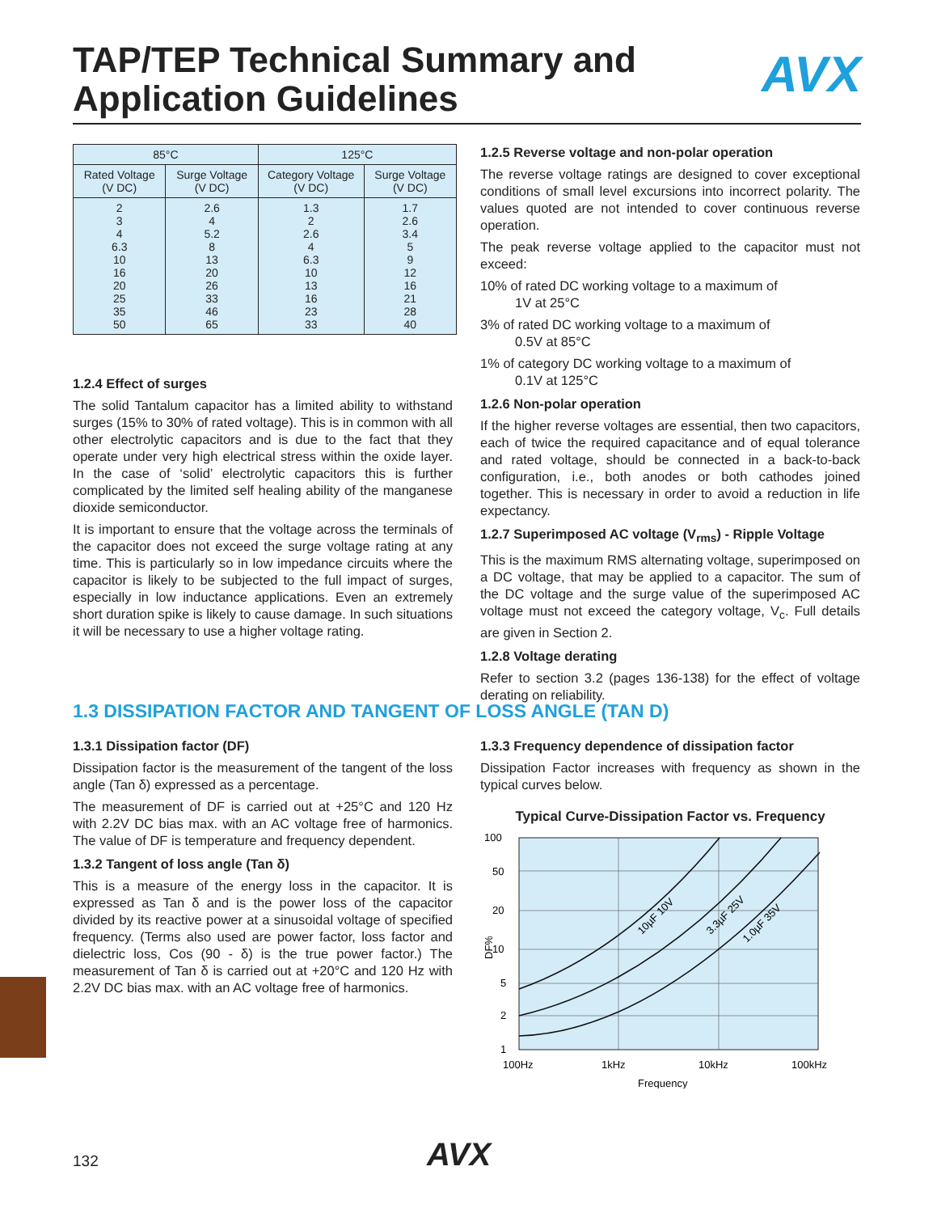TAP/TEP Technical Summary and
Application Guidelines
AVX
| 85°C | | 125°C | |
| --- | --- | --- | --- |
| Rated Voltage (V DC) | Surge Voltage (V DC) | Category Voltage (V DC) | Surge Voltage (V DC) |
| 2 3 4 6.3 10 16 20 25 35 50 | 2.6 4 5.2 8 13 20 26 33 46 65 | 1.3 2 2.6 4 6.3 10 13 16 23 33 | 1.7 2.6 3.4 5 9 12 16 21 28 40 |
1.2.4 Effect of surges
The solid Tantalum capacitor has a limited ability to withstand surges (15% to 30% of rated voltage). This is in common with all other electrolytic capacitors and is due to the fact that they operate under very high electrical stress within the oxide layer. In the case of ‘solid’ electrolytic capacitors this is further complicated by the limited self healing ability of the manganese dioxide semiconductor.
It is important to ensure that the voltage across the terminals of the capacitor does not exceed the surge voltage rating at any time. This is particularly so in low impedance circuits where the capacitor is likely to be subjected to the full impact of surges, especially in low inductance applications. Even an extremely short duration spike is likely to cause damage. In such situations it will be necessary to use a higher voltage rating.
1.2.5 Reverse voltage and non-polar operation
The reverse voltage ratings are designed to cover exceptional conditions of small level excursions into incorrect polarity. The values quoted are not intended to cover continuous reverse operation.
The peak reverse voltage applied to the capacitor must not exceed:
10% of rated DC working voltage to a maximum of
1V at 25°C
3% of rated DC working voltage to a maximum of
0.5V at 85°C
1% of category DC working voltage to a maximum of
0.1V at 125°C
1.2.6 Non-polar operation
If the higher reverse voltages are essential, then two capacitors, each of twice the required capacitance and of equal tolerance and rated voltage, should be connected in a back-to-back configuration, i.e., both anodes or both cathodes joined together. This is necessary in order to avoid a reduction in life expectancy.
1.2.7 Superimposed AC voltage (V<sub>rms</sub>) - Ripple Voltage
This is the maximum RMS alternating voltage, superimposed on a DC voltage, that may be applied to a capacitor. The sum of the DC voltage and the surge value of the superimposed AC voltage must not exceed the category voltage, V<sub>c</sub>. Full details are given in Section 2.
1.2.8 Voltage derating
Refer to section 3.2 (pages 136-138) for the effect of voltage derating on reliability.
1.3 DISSIPATION FACTOR AND TANGENT OF LOSS ANGLE (TAN D)
1.3.1 Dissipation factor (DF)
Dissipation factor is the measurement of the tangent of the loss angle (Tan δ) expressed as a percentage.
The measurement of DF is carried out at +25°C and 120 Hz with 2.2V DC bias max. with an AC voltage free of harmonics. The value of DF is temperature and frequency dependent.
1.3.2 Tangent of loss angle (Tan δ)
This is a measure of the energy loss in the capacitor. It is expressed as Tan δ and is the power loss of the capacitor divided by its reactive power at a sinusoidal voltage of specified frequency. (Terms also used are power factor, loss factor and dielectric loss, Cos (90 - δ) is the true power factor.) The measurement of Tan δ is carried out at +20°C and 120 Hz with 2.2V DC bias max. with an AC voltage free of harmonics.
1.3.3 Frequency dependence of dissipation factor
Dissipation Factor increases with frequency as shown in the typical curves below.
Typical Curve-Dissipation Factor vs. Frequency
100
50
20
10
5
2
1
DF%
100Hz
1kHz
10kHz
100kHz
Frequency
10µF 10V
3.3µF 25V
1.0µF 35V
132 AVX